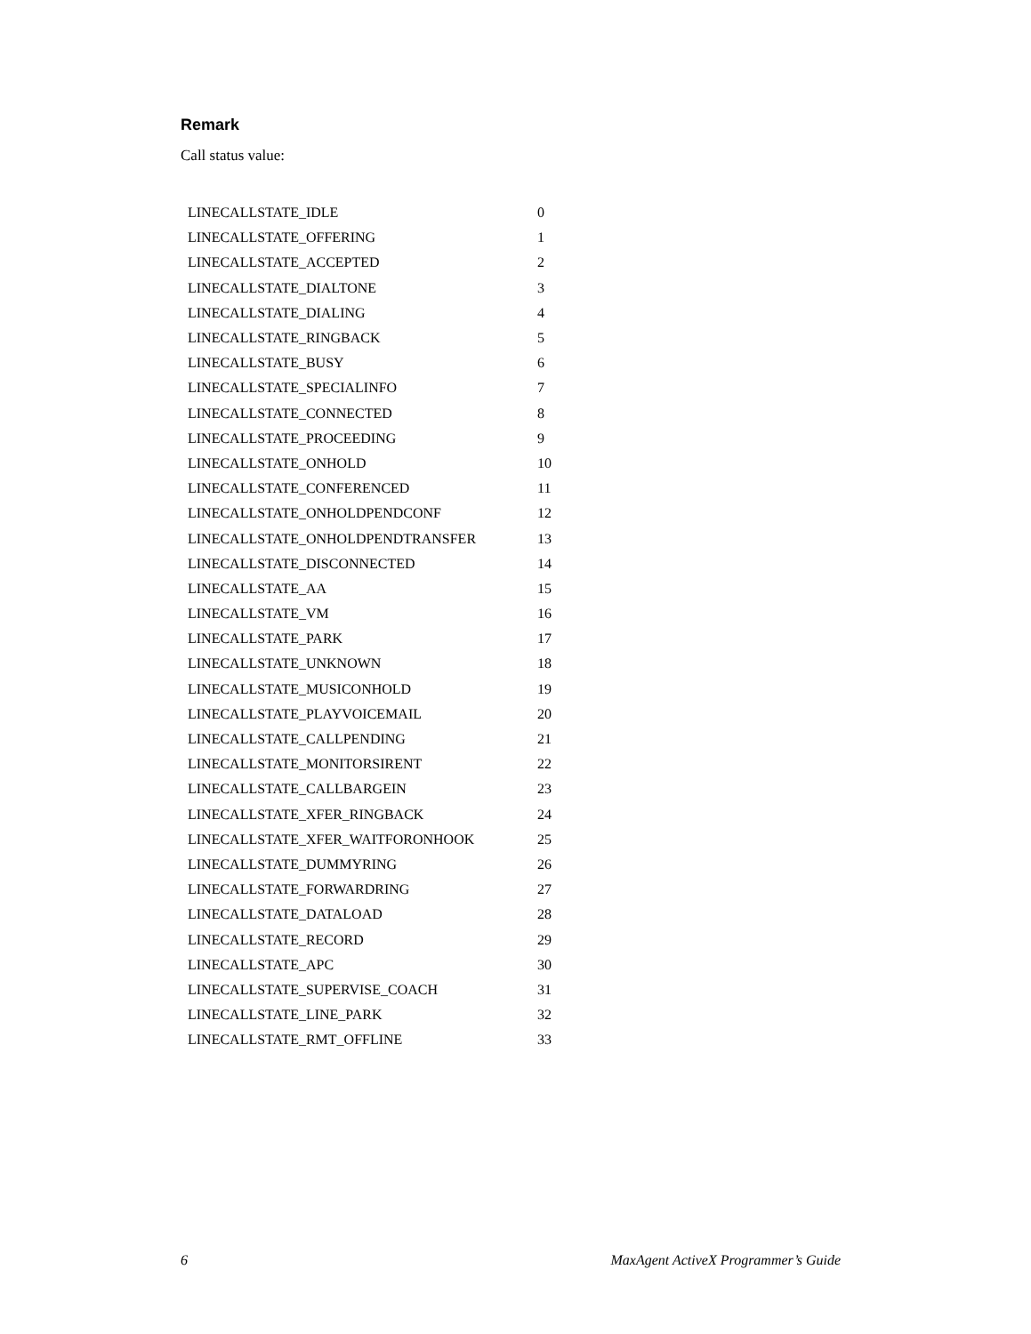Remark
Call status value:
| LINECALLSTATE_IDLE | 0 |
| LINECALLSTATE_OFFERING | 1 |
| LINECALLSTATE_ACCEPTED | 2 |
| LINECALLSTATE_DIALTONE | 3 |
| LINECALLSTATE_DIALING | 4 |
| LINECALLSTATE_RINGBACK | 5 |
| LINECALLSTATE_BUSY | 6 |
| LINECALLSTATE_SPECIALINFO | 7 |
| LINECALLSTATE_CONNECTED | 8 |
| LINECALLSTATE_PROCEEDING | 9 |
| LINECALLSTATE_ONHOLD | 10 |
| LINECALLSTATE_CONFERENCED | 11 |
| LINECALLSTATE_ONHOLDPENDCONF | 12 |
| LINECALLSTATE_ONHOLDPENDTRANSFER | 13 |
| LINECALLSTATE_DISCONNECTED | 14 |
| LINECALLSTATE_AA | 15 |
| LINECALLSTATE_VM | 16 |
| LINECALLSTATE_PARK | 17 |
| LINECALLSTATE_UNKNOWN | 18 |
| LINECALLSTATE_MUSICONHOLD | 19 |
| LINECALLSTATE_PLAYVOICEMAIL | 20 |
| LINECALLSTATE_CALLPENDING | 21 |
| LINECALLSTATE_MONITORSIRENT | 22 |
| LINECALLSTATE_CALLBARGEIN | 23 |
| LINECALLSTATE_XFER_RINGBACK | 24 |
| LINECALLSTATE_XFER_WAITFORONHOOK | 25 |
| LINECALLSTATE_DUMMYRING | 26 |
| LINECALLSTATE_FORWARDRING | 27 |
| LINECALLSTATE_DATALOAD | 28 |
| LINECALLSTATE_RECORD | 29 |
| LINECALLSTATE_APC | 30 |
| LINECALLSTATE_SUPERVISE_COACH | 31 |
| LINECALLSTATE_LINE_PARK | 32 |
| LINECALLSTATE_RMT_OFFLINE | 33 |
6 MaxAgent ActiveX Programmer’s Guide